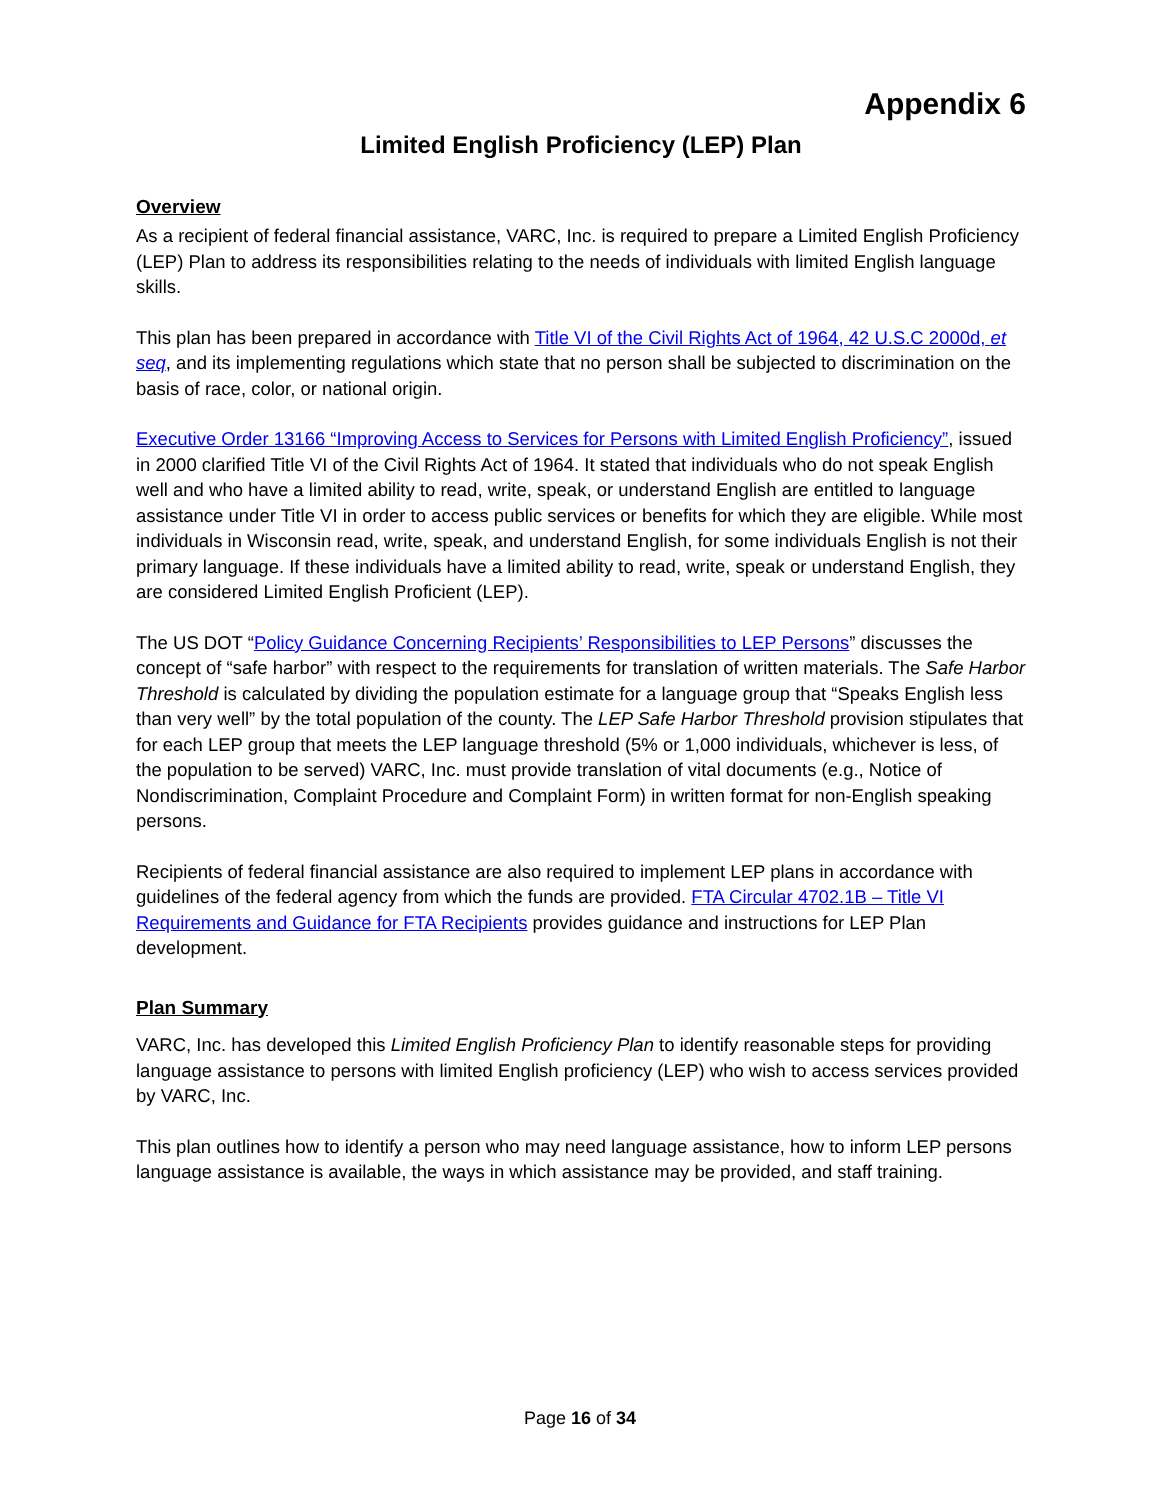Appendix 6
Limited English Proficiency (LEP) Plan
Overview
As a recipient of federal financial assistance, VARC, Inc. is required to prepare a Limited English Proficiency (LEP) Plan to address its responsibilities relating to the needs of individuals with limited English language skills.
This plan has been prepared in accordance with Title VI of the Civil Rights Act of 1964, 42 U.S.C 2000d, et seq, and its implementing regulations which state that no person shall be subjected to discrimination on the basis of race, color, or national origin.
Executive Order 13166 “Improving Access to Services for Persons with Limited English Proficiency”, issued in 2000 clarified Title VI of the Civil Rights Act of 1964. It stated that individuals who do not speak English well and who have a limited ability to read, write, speak, or understand English are entitled to language assistance under Title VI in order to access public services or benefits for which they are eligible. While most individuals in Wisconsin read, write, speak, and understand English, for some individuals English is not their primary language. If these individuals have a limited ability to read, write, speak or understand English, they are considered Limited English Proficient (LEP).
The US DOT “Policy Guidance Concerning Recipients’ Responsibilities to LEP Persons” discusses the concept of “safe harbor” with respect to the requirements for translation of written materials. The Safe Harbor Threshold is calculated by dividing the population estimate for a language group that “Speaks English less than very well” by the total population of the county. The LEP Safe Harbor Threshold provision stipulates that for each LEP group that meets the LEP language threshold (5% or 1,000 individuals, whichever is less, of the population to be served) VARC, Inc. must provide translation of vital documents (e.g., Notice of Nondiscrimination, Complaint Procedure and Complaint Form) in written format for non-English speaking persons.
Recipients of federal financial assistance are also required to implement LEP plans in accordance with guidelines of the federal agency from which the funds are provided. FTA Circular 4702.1B – Title VI Requirements and Guidance for FTA Recipients provides guidance and instructions for LEP Plan development.
Plan Summary
VARC, Inc. has developed this Limited English Proficiency Plan to identify reasonable steps for providing language assistance to persons with limited English proficiency (LEP) who wish to access services provided by VARC, Inc.
This plan outlines how to identify a person who may need language assistance, how to inform LEP persons language assistance is available, the ways in which assistance may be provided, and staff training.
Page 16 of 34